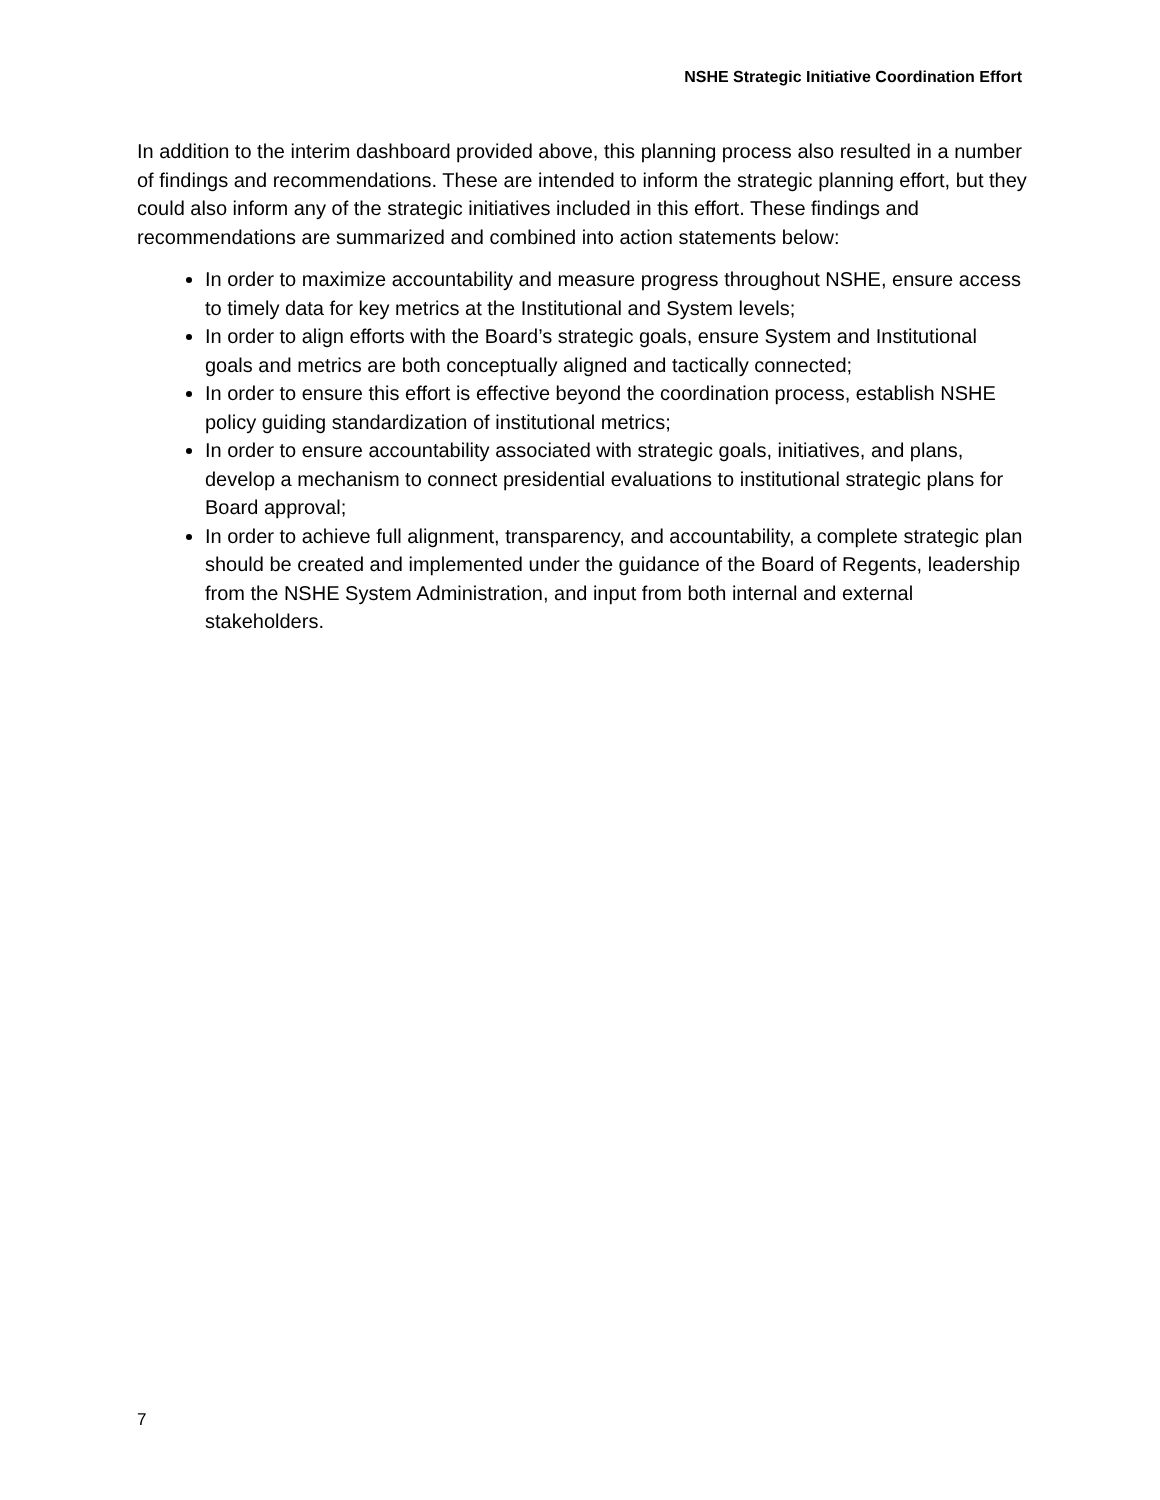NSHE Strategic Initiative Coordination Effort
In addition to the interim dashboard provided above, this planning process also resulted in a number of findings and recommendations. These are intended to inform the strategic planning effort, but they could also inform any of the strategic initiatives included in this effort. These findings and recommendations are summarized and combined into action statements below:
In order to maximize accountability and measure progress throughout NSHE, ensure access to timely data for key metrics at the Institutional and System levels;
In order to align efforts with the Board’s strategic goals, ensure System and Institutional goals and metrics are both conceptually aligned and tactically connected;
In order to ensure this effort is effective beyond the coordination process, establish NSHE policy guiding standardization of institutional metrics;
In order to ensure accountability associated with strategic goals, initiatives, and plans, develop a mechanism to connect presidential evaluations to institutional strategic plans for Board approval;
In order to achieve full alignment, transparency, and accountability, a complete strategic plan should be created and implemented under the guidance of the Board of Regents, leadership from the NSHE System Administration, and input from both internal and external stakeholders.
7